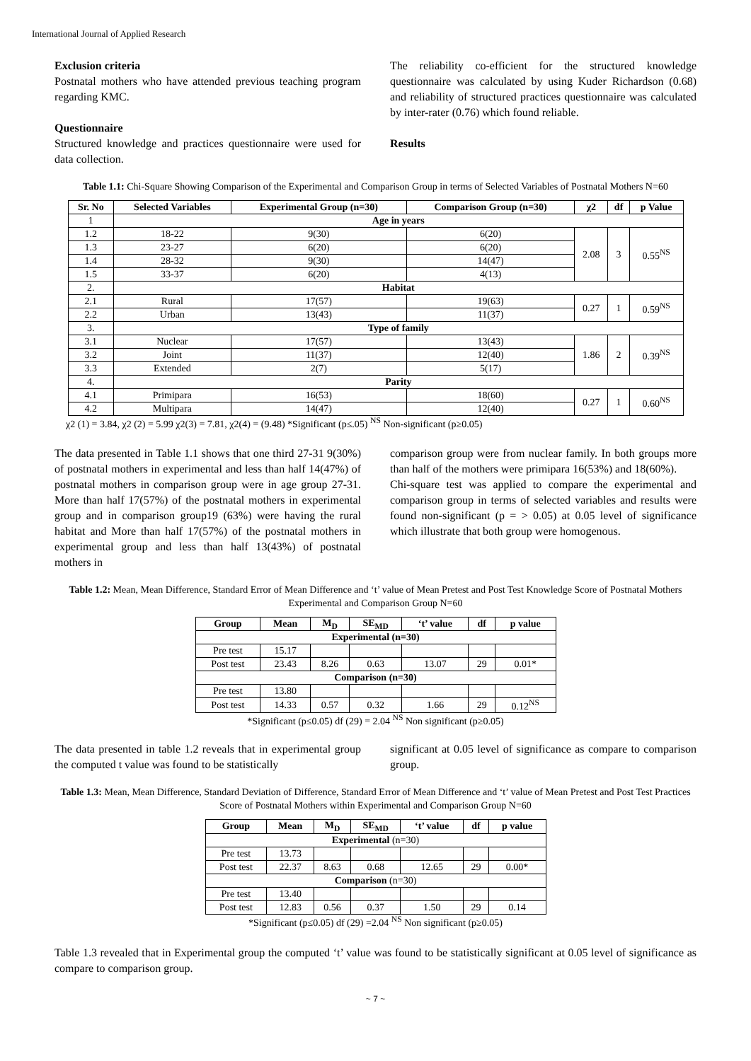International Journal of Applied Research
Exclusion criteria
Postnatal mothers who have attended previous teaching program regarding KMC.
Questionnaire
Structured knowledge and practices questionnaire were used for data collection.
The reliability co-efficient for the structured knowledge questionnaire was calculated by using Kuder Richardson (0.68) and reliability of structured practices questionnaire was calculated by inter-rater (0.76) which found reliable.
Results
Table 1.1: Chi-Square Showing Comparison of the Experimental and Comparison Group in terms of Selected Variables of Postnatal Mothers N=60
| Sr. No | Selected Variables | Experimental Group (n=30) | Comparison Group (n=30) | χ2 | df | p Value |
| --- | --- | --- | --- | --- | --- | --- |
| 1 | Age in years | | | | | |
| 1.2 | 18-22 | 9(30) | 6(20) | 2.08 | 3 | 0.55<sup>NS</sup> |
| 1.3 | 23-27 | 6(20) | 6(20) | | | |
| 1.4 | 28-32 | 9(30) | 14(47) | | | |
| 1.5 | 33-37 | 6(20) | 4(13) | | | |
| 2. | Habitat | | | | | |
| 2.1 | Rural | 17(57) | 19(63) | 0.27 | 1 | 0.59<sup>NS</sup> |
| 2.2 | Urban | 13(43) | 11(37) | | | |
| 3. | Type of family | | | | | |
| 3.1 | Nuclear | 17(57) | 13(43) | 1.86 | 2 | 0.39<sup>NS</sup> |
| 3.2 | Joint | 11(37) | 12(40) | | | |
| 3.3 | Extended | 2(7) | 5(17) | | | |
| 4. | Parity | | | | | |
| 4.1 | Primipara | 16(53) | 18(60) | 0.27 | 1 | 0.60<sup>NS</sup> |
| 4.2 | Multipara | 14(47) | 12(40) | | | |
χ2 (1) = 3.84, χ2 (2) = 5.99 χ2(3) = 7.81, χ2(4) = (9.48) *Significant (p≤.05) <sup>NS</sup> Non-significant (p≥0.05)
The data presented in Table 1.1 shows that one third 27-31 9(30%) of postnatal mothers in experimental and less than half 14(47%) of postnatal mothers in comparison group were in age group 27-31. More than half 17(57%) of the postnatal mothers in experimental group and in comparison group19 (63%) were having the rural habitat and More than half 17(57%) of the postnatal mothers in experimental group and less than half 13(43%) of postnatal mothers in
comparison group were from nuclear family. In both groups more than half of the mothers were primipara 16(53%) and 18(60%).
Chi-square test was applied to compare the experimental and comparison group in terms of selected variables and results were found non-significant (p = > 0.05) at 0.05 level of significance which illustrate that both group were homogenous.
Table 1.2: Mean, Mean Difference, Standard Error of Mean Difference and ‘t’ value of Mean Pretest and Post Test Knowledge Score of Postnatal Mothers Experimental and Comparison Group N=60
| Group | Mean | M<sub>D</sub> | SE<sub>MD</sub> | ‘t’ value | df | p value |
| --- | --- | --- | --- | --- | --- | --- |
| Experimental (n=30) | | | | | | |
| Pre test | 15.17 | | | | | |
| Post test | 23.43 | 8.26 | 0.63 | 13.07 | 29 | 0.01* |
| Comparison (n=30) | | | | | | |
| Pre test | 13.80 | | | | | |
| Post test | 14.33 | 0.57 | 0.32 | 1.66 | 29 | 0.12<sup>NS</sup> |
*Significant (p≤0.05) df (29) = 2.04 <sup>NS</sup> Non significant (p≥0.05)
The data presented in table 1.2 reveals that in experimental group the computed t value was found to be statistically
significant at 0.05 level of significance as compare to comparison group.
Table 1.3: Mean, Mean Difference, Standard Deviation of Difference, Standard Error of Mean Difference and ‘t’ value of Mean Pretest and Post Test Practices Score of Postnatal Mothers within Experimental and Comparison Group N=60
| Group | Mean | M<sub>D</sub> | SE<sub>MD</sub> | ‘t’ value | df | p value |
| --- | --- | --- | --- | --- | --- | --- |
| Experimental (n=30) | | | | | | |
| Pre test | 13.73 | | | | | |
| Post test | 22.37 | 8.63 | 0.68 | 12.65 | 29 | 0.00* |
| Comparison (n=30) | | | | | | |
| Pre test | 13.40 | | | | | |
| Post test | 12.83 | 0.56 | 0.37 | 1.50 | 29 | 0.14 |
*Significant (p≤0.05) df (29) =2.04 <sup>NS</sup> Non significant (p≥0.05)
Table 1.3 revealed that in Experimental group the computed ‘t’ value was found to be statistically significant at 0.05 level of significance as compare to comparison group.
~ 7 ~